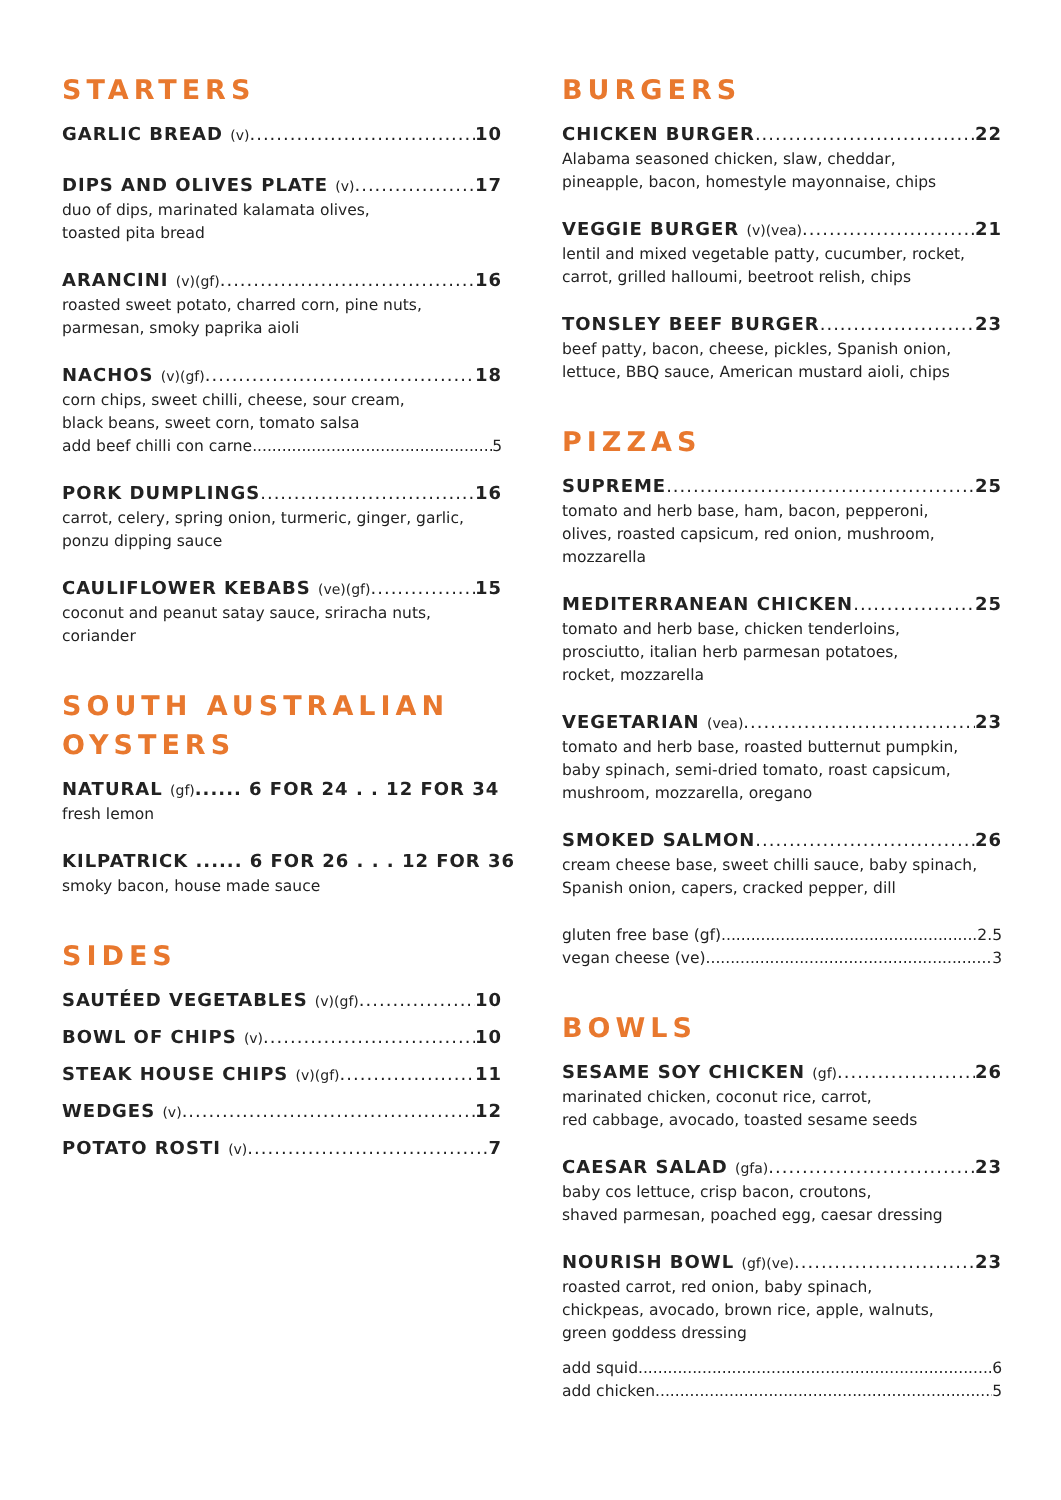STARTERS
GARLIC BREAD (v) 10
DIPS AND OLIVES PLATE (v) 17
duo of dips, marinated kalamata olives,
toasted pita bread
ARANCINI (v)(gf) 16
roasted sweet potato, charred corn, pine nuts,
parmesan, smoky paprika aioli
NACHOS (v)(gf) 18
corn chips, sweet chilli, cheese, sour cream,
black beans, sweet corn, tomato salsa
add beef chilli con carne 5
PORK DUMPLINGS 16
carrot, celery, spring onion, turmeric, ginger, garlic,
ponzu dipping sauce
CAULIFLOWER KEBABS (ve)(gf) 15
coconut and peanut satay sauce, sriracha nuts,
coriander
SOUTH AUSTRALIAN OYSTERS
NATURAL (gf)...... 6 FOR 24 . . 12 FOR 34
fresh lemon
KILPATRICK ...... 6 FOR 26 . . . 12 FOR 36
smoky bacon, house made sauce
SIDES
SAUTÉED VEGETABLES (v)(gf) 10
BOWL OF CHIPS (v) 10
STEAK HOUSE CHIPS (v)(gf) 11
WEDGES (v) 12
POTATO ROSTI (v) 7
BURGERS
CHICKEN BURGER 22
Alabama seasoned chicken, slaw, cheddar,
pineapple, bacon, homestyle mayonnaise, chips
VEGGIE BURGER (v)(vea) 21
lentil and mixed vegetable patty, cucumber, rocket,
carrot, grilled halloumi, beetroot relish, chips
TONSLEY BEEF BURGER 23
beef patty, bacon, cheese, pickles, Spanish onion,
lettuce, BBQ sauce, American mustard aioli, chips
PIZZAS
SUPREME 25
tomato and herb base, ham, bacon, pepperoni,
olives, roasted capsicum, red onion, mushroom,
mozzarella
MEDITERRANEAN CHICKEN 25
tomato and herb base, chicken tenderloins,
prosciutto, italian herb parmesan potatoes,
rocket, mozzarella
VEGETARIAN (vea) 23
tomato and herb base, roasted butternut pumpkin,
baby spinach, semi-dried tomato, roast capsicum,
mushroom, mozzarella, oregano
SMOKED SALMON 26
cream cheese base, sweet chilli sauce, baby spinach,
Spanish onion, capers, cracked pepper, dill
gluten free base (gf) 2.5
vegan cheese (ve) 3
BOWLS
SESAME SOY CHICKEN (gf) 26
marinated chicken, coconut rice, carrot,
red cabbage, avocado, toasted sesame seeds
CAESAR SALAD (gfa) 23
baby cos lettuce, crisp bacon, croutons,
shaved parmesan, poached egg, caesar dressing
NOURISH BOWL (gf)(ve) 23
roasted carrot, red onion, baby spinach,
chickpeas, avocado, brown rice, apple, walnuts,
green goddess dressing
add squid 6
add chicken 5